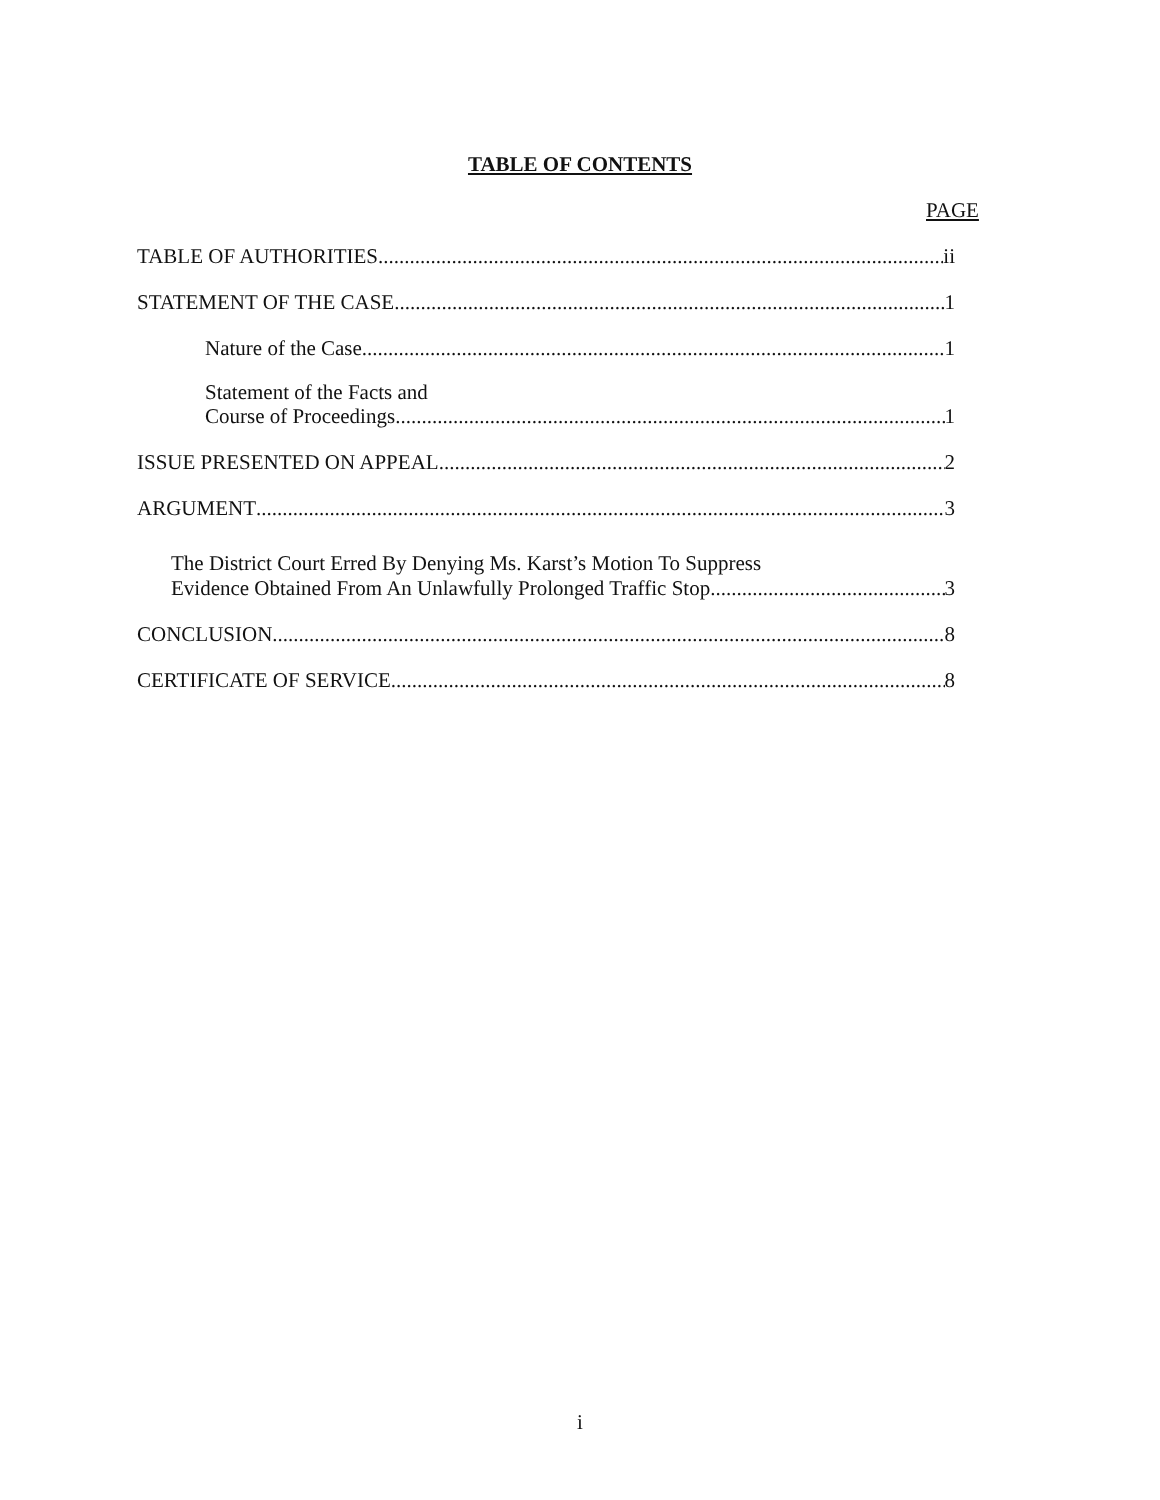TABLE OF CONTENTS
PAGE
TABLE OF AUTHORITIES ii
STATEMENT OF THE CASE 1
Nature of the Case 1
Statement of the Facts and
Course of Proceedings 1
ISSUE PRESENTED ON APPEAL 2
ARGUMENT 3
The District Court Erred By Denying Ms. Karst’s Motion To Suppress
Evidence Obtained From An Unlawfully Prolonged Traffic Stop 3
CONCLUSION 8
CERTIFICATE OF SERVICE 8
i